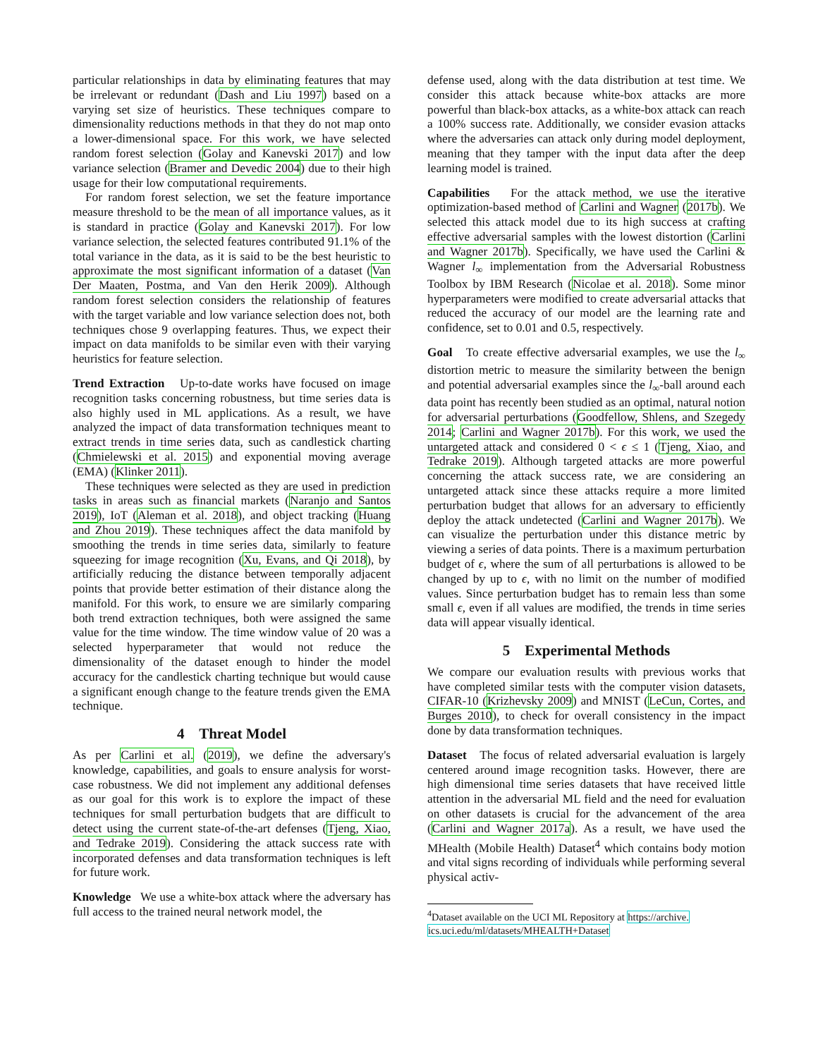particular relationships in data by eliminating features that may be irrelevant or redundant (Dash and Liu 1997) based on a varying set size of heuristics. These techniques compare to dimensionality reductions methods in that they do not map onto a lower-dimensional space. For this work, we have selected random forest selection (Golay and Kanevski 2017) and low variance selection (Bramer and Devedic 2004) due to their high usage for their low computational requirements.
For random forest selection, we set the feature importance measure threshold to be the mean of all importance values, as it is standard in practice (Golay and Kanevski 2017). For low variance selection, the selected features contributed 91.1% of the total variance in the data, as it is said to be the best heuristic to approximate the most significant information of a dataset (Van Der Maaten, Postma, and Van den Herik 2009). Although random forest selection considers the relationship of features with the target variable and low variance selection does not, both techniques chose 9 overlapping features. Thus, we expect their impact on data manifolds to be similar even with their varying heuristics for feature selection.
Trend Extraction Up-to-date works have focused on image recognition tasks concerning robustness, but time series data is also highly used in ML applications. As a result, we have analyzed the impact of data transformation techniques meant to extract trends in time series data, such as candlestick charting (Chmielewski et al. 2015) and exponential moving average (EMA) (Klinker 2011).
These techniques were selected as they are used in prediction tasks in areas such as financial markets (Naranjo and Santos 2019), IoT (Aleman et al. 2018), and object tracking (Huang and Zhou 2019). These techniques affect the data manifold by smoothing the trends in time series data, similarly to feature squeezing for image recognition (Xu, Evans, and Qi 2018), by artificially reducing the distance between temporally adjacent points that provide better estimation of their distance along the manifold. For this work, to ensure we are similarly comparing both trend extraction techniques, both were assigned the same value for the time window. The time window value of 20 was a selected hyperparameter that would not reduce the dimensionality of the dataset enough to hinder the model accuracy for the candlestick charting technique but would cause a significant enough change to the feature trends given the EMA technique.
4 Threat Model
As per Carlini et al. (2019), we define the adversary's knowledge, capabilities, and goals to ensure analysis for worst-case robustness. We did not implement any additional defenses as our goal for this work is to explore the impact of these techniques for small perturbation budgets that are difficult to detect using the current state-of-the-art defenses (Tjeng, Xiao, and Tedrake 2019). Considering the attack success rate with incorporated defenses and data transformation techniques is left for future work.
Knowledge We use a white-box attack where the adversary has full access to the trained neural network model, the
defense used, along with the data distribution at test time. We consider this attack because white-box attacks are more powerful than black-box attacks, as a white-box attack can reach a 100% success rate. Additionally, we consider evasion attacks where the adversaries can attack only during model deployment, meaning that they tamper with the input data after the deep learning model is trained.
Capabilities For the attack method, we use the iterative optimization-based method of Carlini and Wagner (2017b). We selected this attack model due to its high success at crafting effective adversarial samples with the lowest distortion (Carlini and Wagner 2017b). Specifically, we have used the Carlini & Wagner l<sub>∞</sub> implementation from the Adversarial Robustness Toolbox by IBM Research (Nicolae et al. 2018). Some minor hyperparameters were modified to create adversarial attacks that reduced the accuracy of our model are the learning rate and confidence, set to 0.01 and 0.5, respectively.
Goal To create effective adversarial examples, we use the l<sub>∞</sub> distortion metric to measure the similarity between the benign and potential adversarial examples since the l<sub>∞</sub>-ball around each data point has recently been studied as an optimal, natural notion for adversarial perturbations (Goodfellow, Shlens, and Szegedy 2014; Carlini and Wagner 2017b). For this work, we used the untargeted attack and considered 0 < ϵ ≤ 1 (Tjeng, Xiao, and Tedrake 2019). Although targeted attacks are more powerful concerning the attack success rate, we are considering an untargeted attack since these attacks require a more limited perturbation budget that allows for an adversary to efficiently deploy the attack undetected (Carlini and Wagner 2017b). We can visualize the perturbation under this distance metric by viewing a series of data points. There is a maximum perturbation budget of ϵ, where the sum of all perturbations is allowed to be changed by up to ϵ, with no limit on the number of modified values. Since perturbation budget has to remain less than some small ϵ, even if all values are modified, the trends in time series data will appear visually identical.
5 Experimental Methods
We compare our evaluation results with previous works that have completed similar tests with the computer vision datasets, CIFAR-10 (Krizhevsky 2009) and MNIST (LeCun, Cortes, and Burges 2010), to check for overall consistency in the impact done by data transformation techniques.
Dataset The focus of related adversarial evaluation is largely centered around image recognition tasks. However, there are high dimensional time series datasets that have received little attention in the adversarial ML field and the need for evaluation on other datasets is crucial for the advancement of the area (Carlini and Wagner 2017a). As a result, we have used the MHealth (Mobile Health) Dataset<sup>4</sup> which contains body motion and vital signs recording of individuals while performing several physical activ-
<sup>4</sup> Dataset available on the UCI ML Repository at https://archive.
ics.uci.edu/ml/datasets/MHEALTH+Dataset